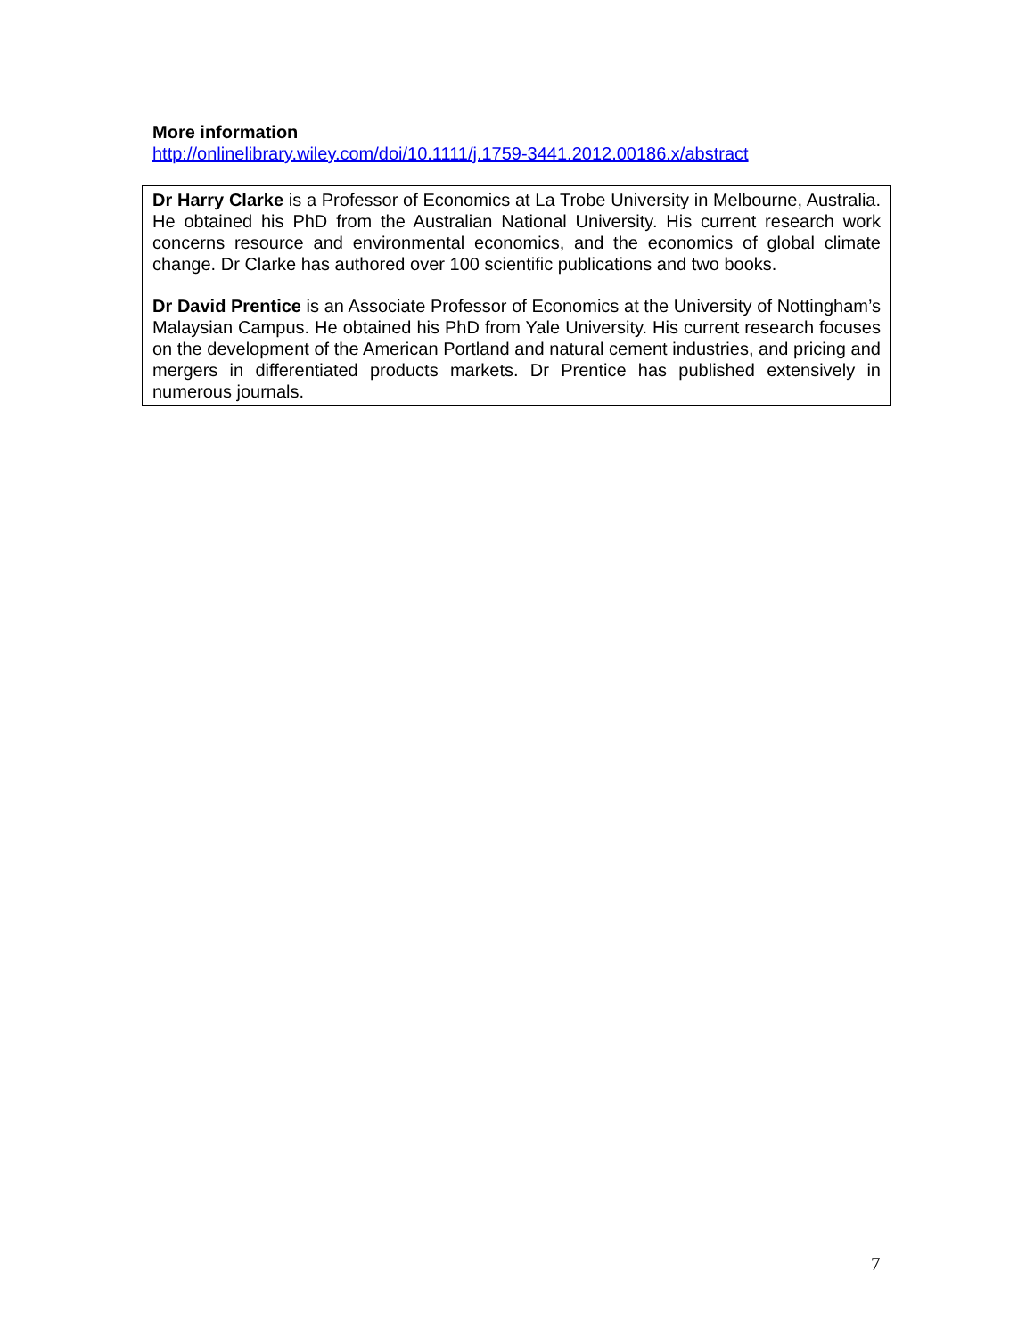More information
http://onlinelibrary.wiley.com/doi/10.1111/j.1759-3441.2012.00186.x/abstract
Dr Harry Clarke is a Professor of Economics at La Trobe University in Melbourne, Australia. He obtained his PhD from the Australian National University. His current research work concerns resource and environmental economics, and the economics of global climate change. Dr Clarke has authored over 100 scientific publications and two books.
Dr David Prentice is an Associate Professor of Economics at the University of Nottingham’s Malaysian Campus. He obtained his PhD from Yale University. His current research focuses on the development of the American Portland and natural cement industries, and pricing and mergers in differentiated products markets. Dr Prentice has published extensively in numerous journals.
7